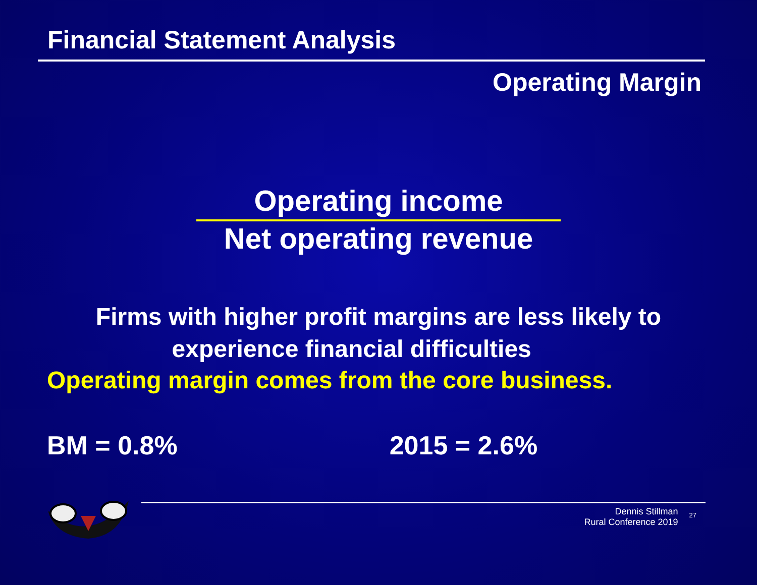Financial Statement Analysis
Operating Margin
Operating income
Net operating revenue
Firms with higher profit margins are less likely to
experience financial difficulties
Operating margin comes from the core business.
BM = 0.8% 2015 = 2.6%
Dennis Stillman
Rural Conference 2019
27